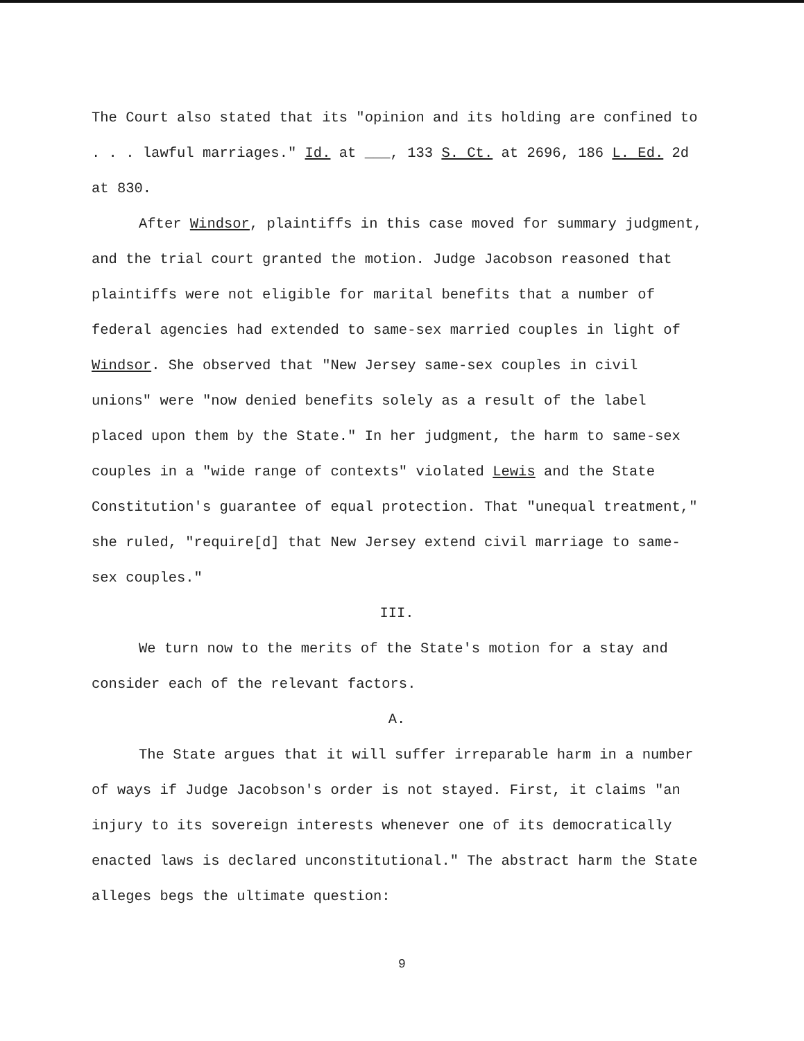The Court also stated that its "opinion and its holding are confined to . . . lawful marriages." Id. at ___, 133 S. Ct. at 2696, 186 L. Ed. 2d at 830.
After Windsor, plaintiffs in this case moved for summary judgment, and the trial court granted the motion. Judge Jacobson reasoned that plaintiffs were not eligible for marital benefits that a number of federal agencies had extended to same-sex married couples in light of Windsor. She observed that "New Jersey same-sex couples in civil unions" were "now denied benefits solely as a result of the label placed upon them by the State." In her judgment, the harm to same-sex couples in a "wide range of contexts" violated Lewis and the State Constitution's guarantee of equal protection. That "unequal treatment," she ruled, "require[d] that New Jersey extend civil marriage to same-sex couples."
III.
We turn now to the merits of the State's motion for a stay and consider each of the relevant factors.
A.
The State argues that it will suffer irreparable harm in a number of ways if Judge Jacobson's order is not stayed. First, it claims "an injury to its sovereign interests whenever one of its democratically enacted laws is declared unconstitutional." The abstract harm the State alleges begs the ultimate question:
9